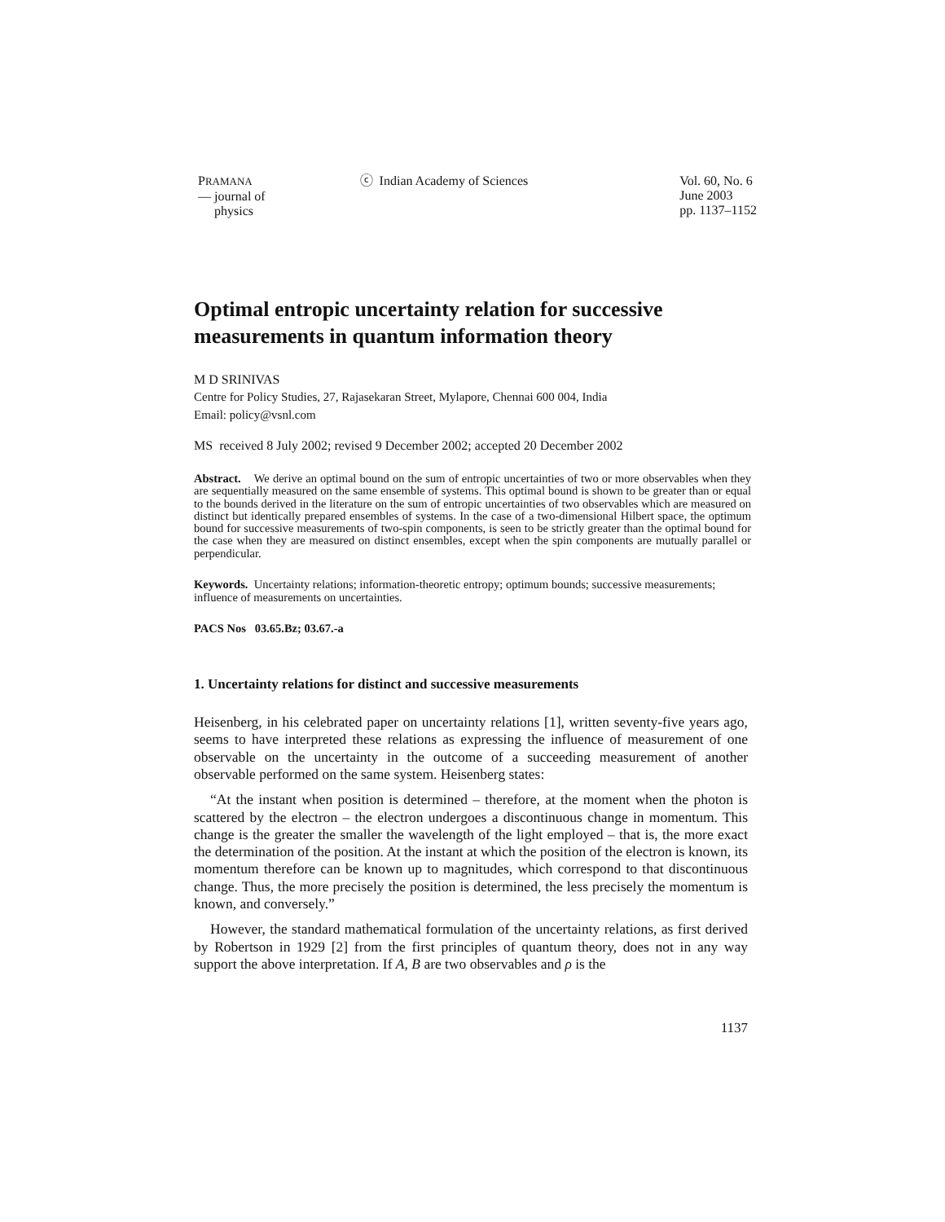PRAMANA
— journal of
physics
ⓒ Indian Academy of Sciences Vol. 60, No. 6
June 2003
pp. 1137–1152
Optimal entropic uncertainty relation for successive measurements in quantum information theory
M D SRINIVAS
Centre for Policy Studies, 27, Rajasekaran Street, Mylapore, Chennai 600 004, India
Email: policy@vsnl.com
MS received 8 July 2002; revised 9 December 2002; accepted 20 December 2002
Abstract. We derive an optimal bound on the sum of entropic uncertainties of two or more observables when they are sequentially measured on the same ensemble of systems. This optimal bound is shown to be greater than or equal to the bounds derived in the literature on the sum of entropic uncertainties of two observables which are measured on distinct but identically prepared ensembles of systems. In the case of a two-dimensional Hilbert space, the optimum bound for successive measurements of two-spin components, is seen to be strictly greater than the optimal bound for the case when they are measured on distinct ensembles, except when the spin components are mutually parallel or perpendicular.
Keywords. Uncertainty relations; information-theoretic entropy; optimum bounds; successive measurements; influence of measurements on uncertainties.
PACS Nos 03.65.Bz; 03.67.-a
1. Uncertainty relations for distinct and successive measurements
Heisenberg, in his celebrated paper on uncertainty relations [1], written seventy-five years ago, seems to have interpreted these relations as expressing the influence of measurement of one observable on the uncertainty in the outcome of a succeeding measurement of another observable performed on the same system. Heisenberg states:
“At the instant when position is determined – therefore, at the moment when the photon is scattered by the electron – the electron undergoes a discontinuous change in momentum. This change is the greater the smaller the wavelength of the light employed – that is, the more exact the determination of the position. At the instant at which the position of the electron is known, its momentum therefore can be known up to magnitudes, which correspond to that discontinuous change. Thus, the more precisely the position is determined, the less precisely the momentum is known, and conversely.”
However, the standard mathematical formulation of the uncertainty relations, as first derived by Robertson in 1929 [2] from the first principles of quantum theory, does not in any way support the above interpretation. If A, B are two observables and ρ is the
1137